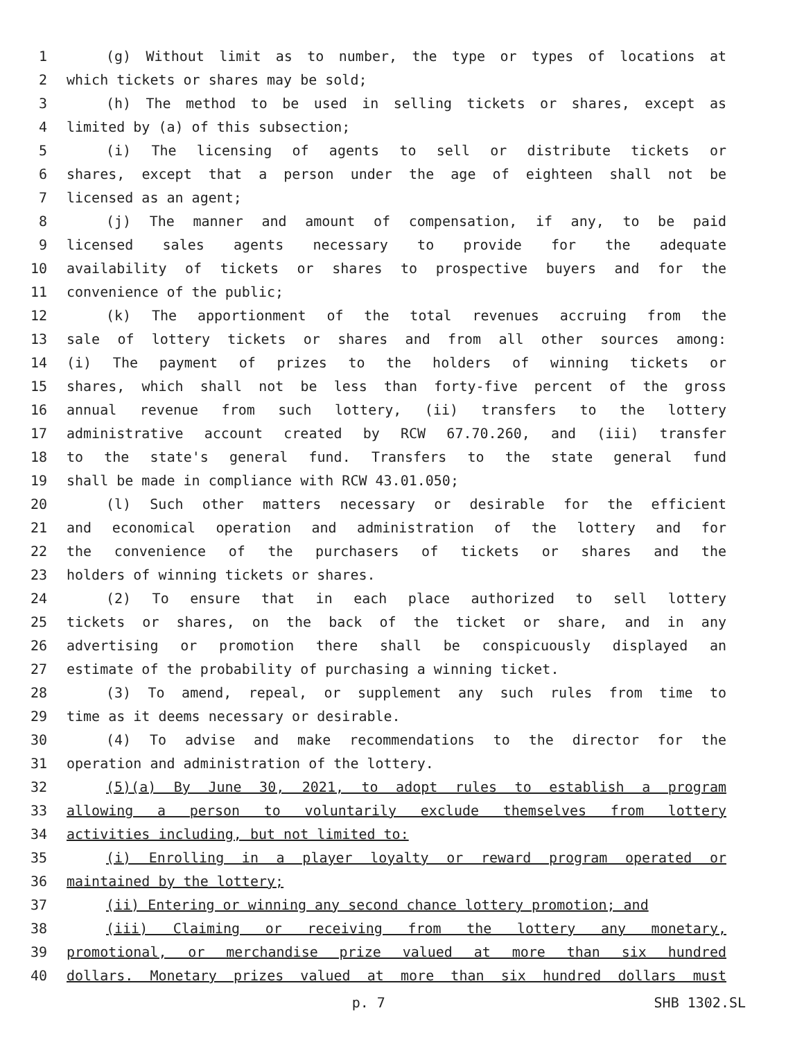1 (g) Without limit as to number, the type or types of locations at
2 which tickets or shares may be sold;
3 (h) The method to be used in selling tickets or shares, except as
4 limited by (a) of this subsection;
5 (i) The licensing of agents to sell or distribute tickets or
6 shares, except that a person under the age of eighteen shall not be
7 licensed as an agent;
8 (j) The manner and amount of compensation, if any, to be paid
9 licensed sales agents necessary to provide for the adequate
10 availability of tickets or shares to prospective buyers and for the
11 convenience of the public;
12 (k) The apportionment of the total revenues accruing from the
13 sale of lottery tickets or shares and from all other sources among:
14 (i) The payment of prizes to the holders of winning tickets or
15 shares, which shall not be less than forty-five percent of the gross
16 annual revenue from such lottery, (ii) transfers to the lottery
17 administrative account created by RCW 67.70.260, and (iii) transfer
18 to the state's general fund. Transfers to the state general fund
19 shall be made in compliance with RCW 43.01.050;
20 (l) Such other matters necessary or desirable for the efficient
21 and economical operation and administration of the lottery and for
22 the convenience of the purchasers of tickets or shares and the
23 holders of winning tickets or shares.
24 (2) To ensure that in each place authorized to sell lottery
25 tickets or shares, on the back of the ticket or share, and in any
26 advertising or promotion there shall be conspicuously displayed an
27 estimate of the probability of purchasing a winning ticket.
28 (3) To amend, repeal, or supplement any such rules from time to
29 time as it deems necessary or desirable.
30 (4) To advise and make recommendations to the director for the
31 operation and administration of the lottery.
32 (5)(a) By June 30, 2021, to adopt rules to establish a program
33 allowing a person to voluntarily exclude themselves from lottery
34 activities including, but not limited to:
35 (i) Enrolling in a player loyalty or reward program operated or
36 maintained by the lottery;
37 (ii) Entering or winning any second chance lottery promotion; and
38 (iii) Claiming or receiving from the lottery any monetary,
39 promotional, or merchandise prize valued at more than six hundred
40 dollars. Monetary prizes valued at more than six hundred dollars must
p. 7 SHB 1302.SL